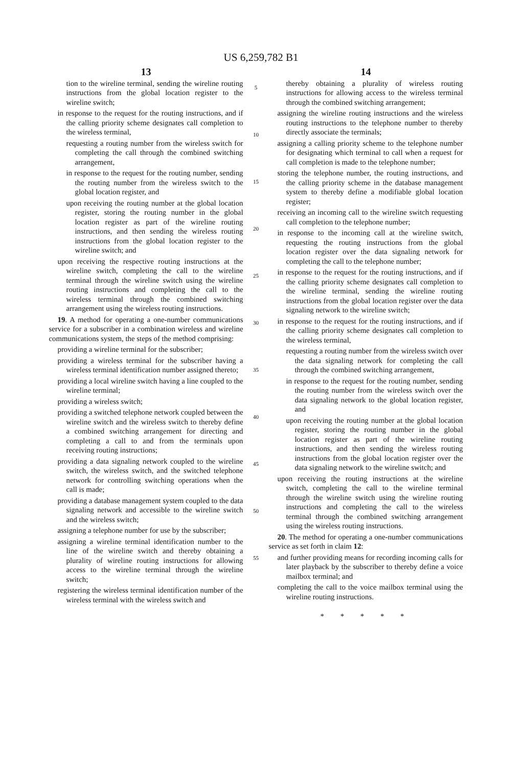US 6,259,782 B1
13
tion to the wireline terminal, sending the wireline routing instructions from the global location register to the wireline switch;
in response to the request for the routing instructions, and if the calling priority scheme designates call completion to the wireless terminal,
requesting a routing number from the wireless switch for completing the call through the combined switching arrangement,
in response to the request for the routing number, sending the routing number from the wireless switch to the global location register, and
upon receiving the routing number at the global location register, storing the routing number in the global location register as part of the wireline routing instructions, and then sending the wireless routing instructions from the global location register to the wireline switch; and
upon receiving the respective routing instructions at the wireline switch, completing the call to the wireline terminal through the wireline switch using the wireline routing instructions and completing the call to the wireless terminal through the combined switching arrangement using the wireless routing instructions.
19. A method for operating a one-number communications service for a subscriber in a combination wireless and wireline communications system, the steps of the method comprising:
providing a wireline terminal for the subscriber;
providing a wireless terminal for the subscriber having a wireless terminal identification number assigned thereto;
providing a local wireline switch having a line coupled to the wireline terminal;
providing a wireless switch;
providing a switched telephone network coupled between the wireline switch and the wireless switch to thereby define a combined switching arrangement for directing and completing a call to and from the terminals upon receiving routing instructions;
providing a data signaling network coupled to the wireline switch, the wireless switch, and the switched telephone network for controlling switching operations when the call is made;
providing a database management system coupled to the data signaling network and accessible to the wireline switch and the wireless switch;
assigning a telephone number for use by the subscriber;
assigning a wireline terminal identification number to the line of the wireline switch and thereby obtaining a plurality of wireline routing instructions for allowing access to the wireline terminal through the wireline switch;
registering the wireless terminal identification number of the wireless terminal with the wireless switch and
5
10
15
20
25
30
35
40
45
50
55
14
thereby obtaining a plurality of wireless routing instructions for allowing access to the wireless terminal through the combined switching arrangement;
assigning the wireline routing instructions and the wireless routing instructions to the telephone number to thereby directly associate the terminals;
assigning a calling priority scheme to the telephone number for designating which terminal to call when a request for call completion is made to the telephone number;
storing the telephone number, the routing instructions, and the calling priority scheme in the database management system to thereby define a modifiable global location register;
receiving an incoming call to the wireline switch requesting call completion to the telephone number;
in response to the incoming call at the wireline switch, requesting the routing instructions from the global location register over the data signaling network for completing the call to the telephone number;
in response to the request for the routing instructions, and if the calling priority scheme designates call completion to the wireline terminal, sending the wireline routing instructions from the global location register over the data signaling network to the wireline switch;
in response to the request for the routing instructions, and if the calling priority scheme designates call completion to the wireless terminal,
requesting a routing number from the wireless switch over the data signaling network for completing the call through the combined switching arrangement,
in response to the request for the routing number, sending the routing number from the wireless switch over the data signaling network to the global location register, and
upon receiving the routing number at the global location register, storing the routing number in the global location register as part of the wireline routing instructions, and then sending the wireless routing instructions from the global location register over the data signaling network to the wireline switch; and
upon receiving the routing instructions at the wireline switch, completing the call to the wireline terminal through the wireline switch using the wireline routing instructions and completing the call to the wireless terminal through the combined switching arrangement using the wireless routing instructions.
20. The method for operating a one-number communications service as set forth in claim 12:
and further providing means for recording incoming calls for later playback by the subscriber to thereby define a voice mailbox terminal; and
completing the call to the voice mailbox terminal using the wireline routing instructions.
* * * * *